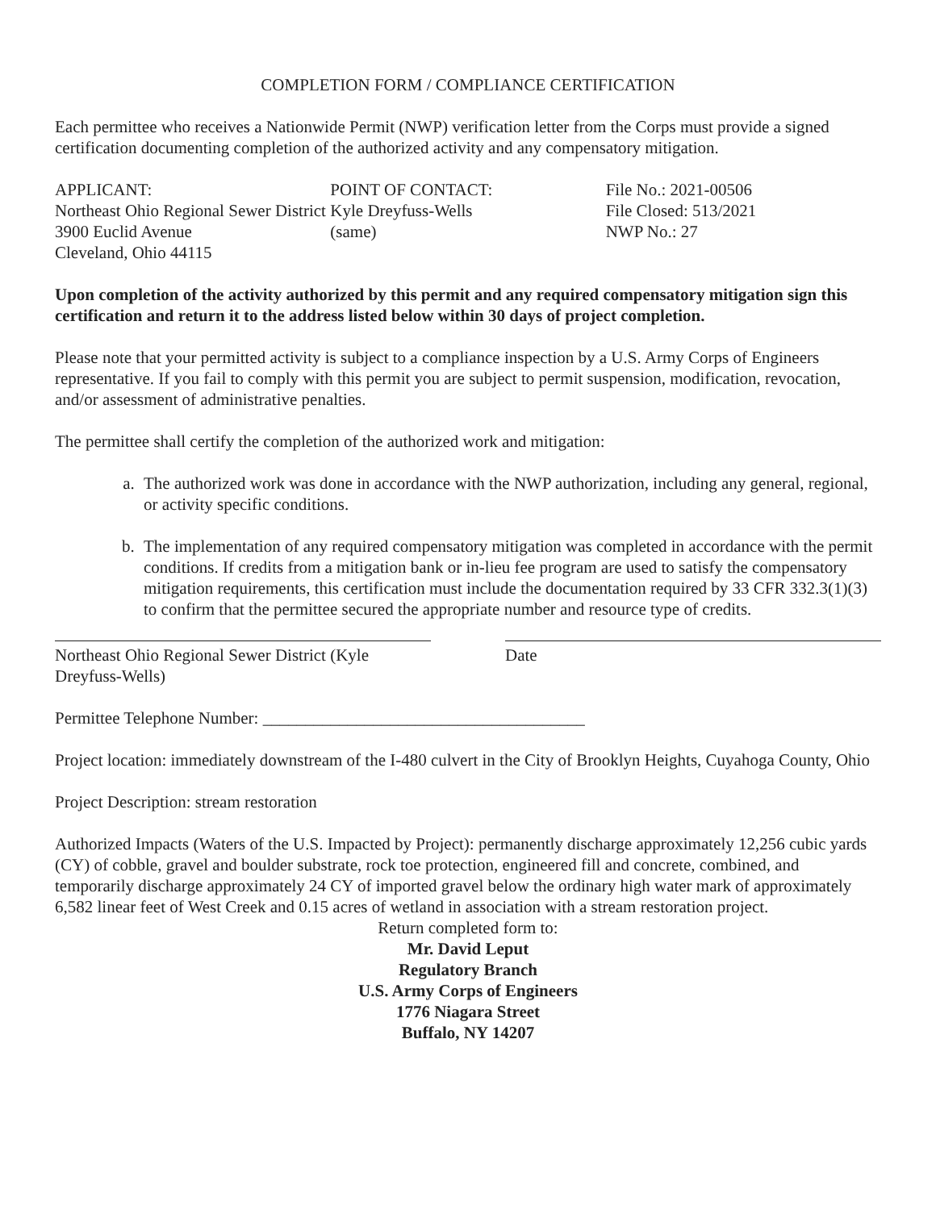COMPLETION FORM / COMPLIANCE CERTIFICATION
Each permittee who receives a Nationwide Permit (NWP) verification letter from the Corps must provide a signed certification documenting completion of the authorized activity and any compensatory mitigation.
APPLICANT:
Northeast Ohio Regional Sewer District
3900 Euclid Avenue
Cleveland, Ohio 44115
POINT OF CONTACT:
Kyle Dreyfuss-Wells
(same)
File No.: 2021-00506
File Closed: 513/2021
NWP No.: 27
Upon completion of the activity authorized by this permit and any required compensatory mitigation sign this certification and return it to the address listed below within 30 days of project completion.
Please note that your permitted activity is subject to a compliance inspection by a U.S. Army Corps of Engineers representative. If you fail to comply with this permit you are subject to permit suspension, modification, revocation, and/or assessment of administrative penalties.
The permittee shall certify the completion of the authorized work and mitigation:
a. The authorized work was done in accordance with the NWP authorization, including any general, regional, or activity specific conditions.
b. The implementation of any required compensatory mitigation was completed in accordance with the permit conditions. If credits from a mitigation bank or in-lieu fee program are used to satisfy the compensatory mitigation requirements, this certification must include the documentation required by 33 CFR 332.3(1)(3) to confirm that the permittee secured the appropriate number and resource type of credits.
Northeast Ohio Regional Sewer District (Kyle Dreyfuss-Wells)
Date
Permittee Telephone Number: ______________________________________
Project location: immediately downstream of the I-480 culvert in the City of Brooklyn Heights, Cuyahoga County, Ohio
Project Description: stream restoration
Authorized Impacts (Waters of the U.S. Impacted by Project): permanently discharge approximately 12,256 cubic yards (CY) of cobble, gravel and boulder substrate, rock toe protection, engineered fill and concrete, combined, and temporarily discharge approximately 24 CY of imported gravel below the ordinary high water mark of approximately 6,582 linear feet of West Creek and 0.15 acres of wetland in association with a stream restoration project.
Return completed form to:
Mr. David Leput
Regulatory Branch
U.S. Army Corps of Engineers
1776 Niagara Street
Buffalo, NY 14207